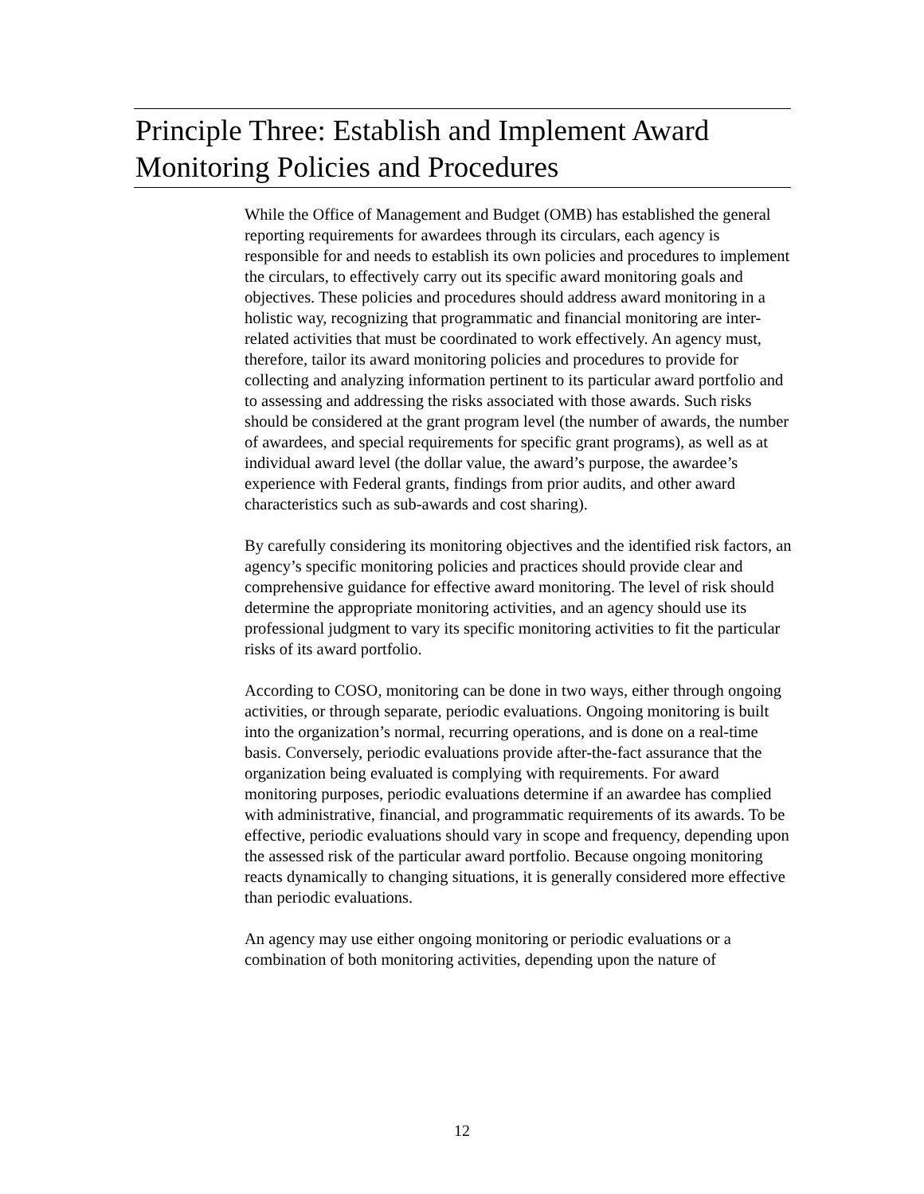Principle Three: Establish and Implement Award Monitoring Policies and Procedures
While the Office of Management and Budget (OMB) has established the general reporting requirements for awardees through its circulars, each agency is responsible for and needs to establish its own policies and procedures to implement the circulars, to effectively carry out its specific award monitoring goals and objectives. These policies and procedures should address award monitoring in a holistic way, recognizing that programmatic and financial monitoring are inter-related activities that must be coordinated to work effectively. An agency must, therefore, tailor its award monitoring policies and procedures to provide for collecting and analyzing information pertinent to its particular award portfolio and to assessing and addressing the risks associated with those awards. Such risks should be considered at the grant program level (the number of awards, the number of awardees, and special requirements for specific grant programs), as well as at individual award level (the dollar value, the award’s purpose, the awardee’s experience with Federal grants, findings from prior audits, and other award characteristics such as sub-awards and cost sharing).
By carefully considering its monitoring objectives and the identified risk factors, an agency’s specific monitoring policies and practices should provide clear and comprehensive guidance for effective award monitoring. The level of risk should determine the appropriate monitoring activities, and an agency should use its professional judgment to vary its specific monitoring activities to fit the particular risks of its award portfolio.
According to COSO, monitoring can be done in two ways, either through ongoing activities, or through separate, periodic evaluations. Ongoing monitoring is built into the organization’s normal, recurring operations, and is done on a real-time basis. Conversely, periodic evaluations provide after-the-fact assurance that the organization being evaluated is complying with requirements. For award monitoring purposes, periodic evaluations determine if an awardee has complied with administrative, financial, and programmatic requirements of its awards. To be effective, periodic evaluations should vary in scope and frequency, depending upon the assessed risk of the particular award portfolio. Because ongoing monitoring reacts dynamically to changing situations, it is generally considered more effective than periodic evaluations.
An agency may use either ongoing monitoring or periodic evaluations or a combination of both monitoring activities, depending upon the nature of
12